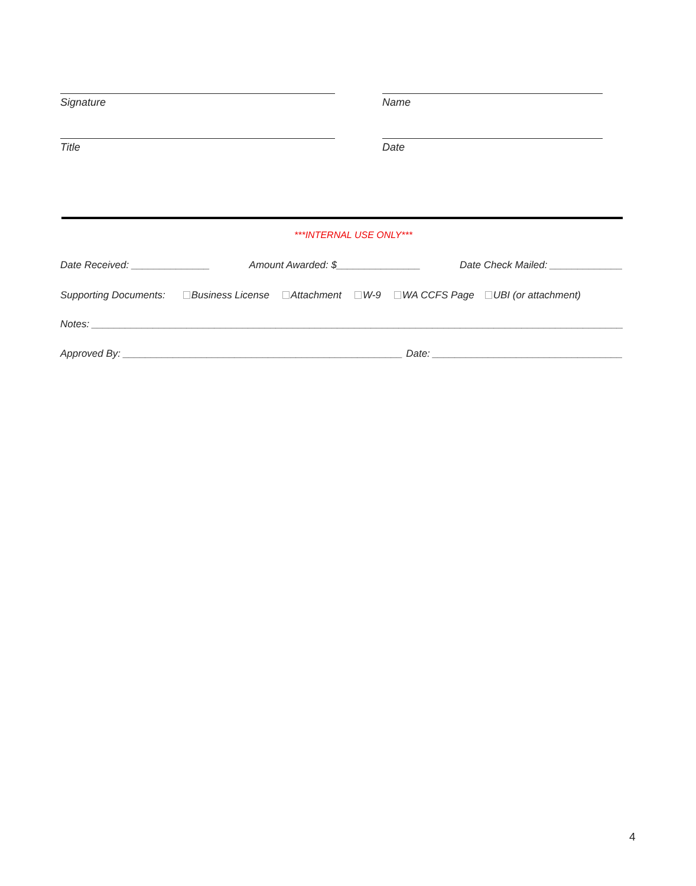Signature Name
Title Date
***INTERNAL USE ONLY***
Date Received: ______________ Amount Awarded: $_______________ Date Check Mailed: _____________
Supporting Documents: Business License Attachment W-9 WA CCFS Page UBI (or attachment)
Notes: ________________________________________________________________________________________________________
Approved By: __________________________________________________ Date: __________________________________
4